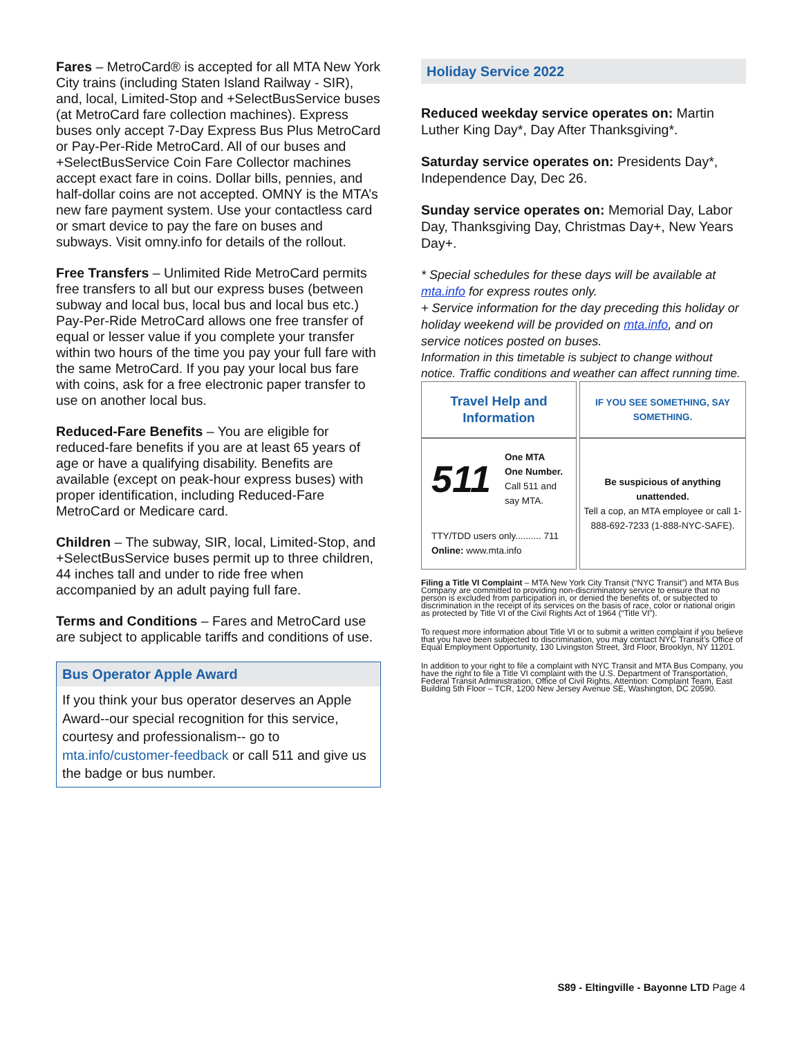Fares – MetroCard® is accepted for all MTA New York City trains (including Staten Island Railway - SIR), and, local, Limited-Stop and +SelectBusService buses (at MetroCard fare collection machines). Express buses only accept 7-Day Express Bus Plus MetroCard or Pay-Per-Ride MetroCard. All of our buses and +SelectBusService Coin Fare Collector machines accept exact fare in coins. Dollar bills, pennies, and half-dollar coins are not accepted. OMNY is the MTA’s new fare payment system. Use your contactless card or smart device to pay the fare on buses and subways. Visit omny.info for details of the rollout.
Free Transfers – Unlimited Ride MetroCard permits free transfers to all but our express buses (between subway and local bus, local bus and local bus etc.) Pay-Per-Ride MetroCard allows one free transfer of equal or lesser value if you complete your transfer within two hours of the time you pay your full fare with the same MetroCard. If you pay your local bus fare with coins, ask for a free electronic paper transfer to use on another local bus.
Reduced-Fare Benefits – You are eligible for reduced-fare benefits if you are at least 65 years of age or have a qualifying disability. Benefits are available (except on peak-hour express buses) with proper identification, including Reduced-Fare MetroCard or Medicare card.
Children – The subway, SIR, local, Limited-Stop, and +SelectBusService buses permit up to three children, 44 inches tall and under to ride free when accompanied by an adult paying full fare.
Terms and Conditions – Fares and MetroCard use are subject to applicable tariffs and conditions of use.
Bus Operator Apple Award
If you think your bus operator deserves an Apple Award--our special recognition for this service, courtesy and professionalism-- go to mta.info/customer-feedback or call 511 and give us the badge or bus number.
Holiday Service 2022
Reduced weekday service operates on: Martin Luther King Day*, Day After Thanksgiving*.
Saturday service operates on: Presidents Day*, Independence Day, Dec 26.
Sunday service operates on: Memorial Day, Labor Day, Thanksgiving Day, Christmas Day+, New Years Day+.
* Special schedules for these days will be available at mta.info for express routes only.
+ Service information for the day preceding this holiday or holiday weekend will be provided on mta.info, and on service notices posted on buses.
Information in this timetable is subject to change without notice. Traffic conditions and weather can affect running time.
| Travel Help and Information | IF YOU SEE SOMETHING, SAY SOMETHING. |
| 511 One MTA One Number. Call 511 and say MTA. TTY/TDD users only.......... 711 Online: www.mta.info | Be suspicious of anything unattended. Tell a cop, an MTA employee or call 1-888-692-7233 (1-888-NYC-SAFE). |
Filing a Title VI Complaint – MTA New York City Transit (“NYC Transit”) and MTA Bus Company are committed to providing non-discriminatory service to ensure that no person is excluded from participation in, or denied the benefits of, or subjected to discrimination in the receipt of its services on the basis of race, color or national origin as protected by Title VI of the Civil Rights Act of 1964 (“Title VI”).
To request more information about Title VI or to submit a written complaint if you believe that you have been subjected to discrimination, you may contact NYC Transit’s Office of Equal Employment Opportunity, 130 Livingston Street, 3rd Floor, Brooklyn, NY 11201.
In addition to your right to file a complaint with NYC Transit and MTA Bus Company, you have the right to file a Title VI complaint with the U.S. Department of Transportation, Federal Transit Administration, Office of Civil Rights, Attention: Complaint Team, East Building 5th Floor – TCR, 1200 New Jersey Avenue SE, Washington, DC 20590.
S89 - Eltingville - Bayonne LTD Page 4